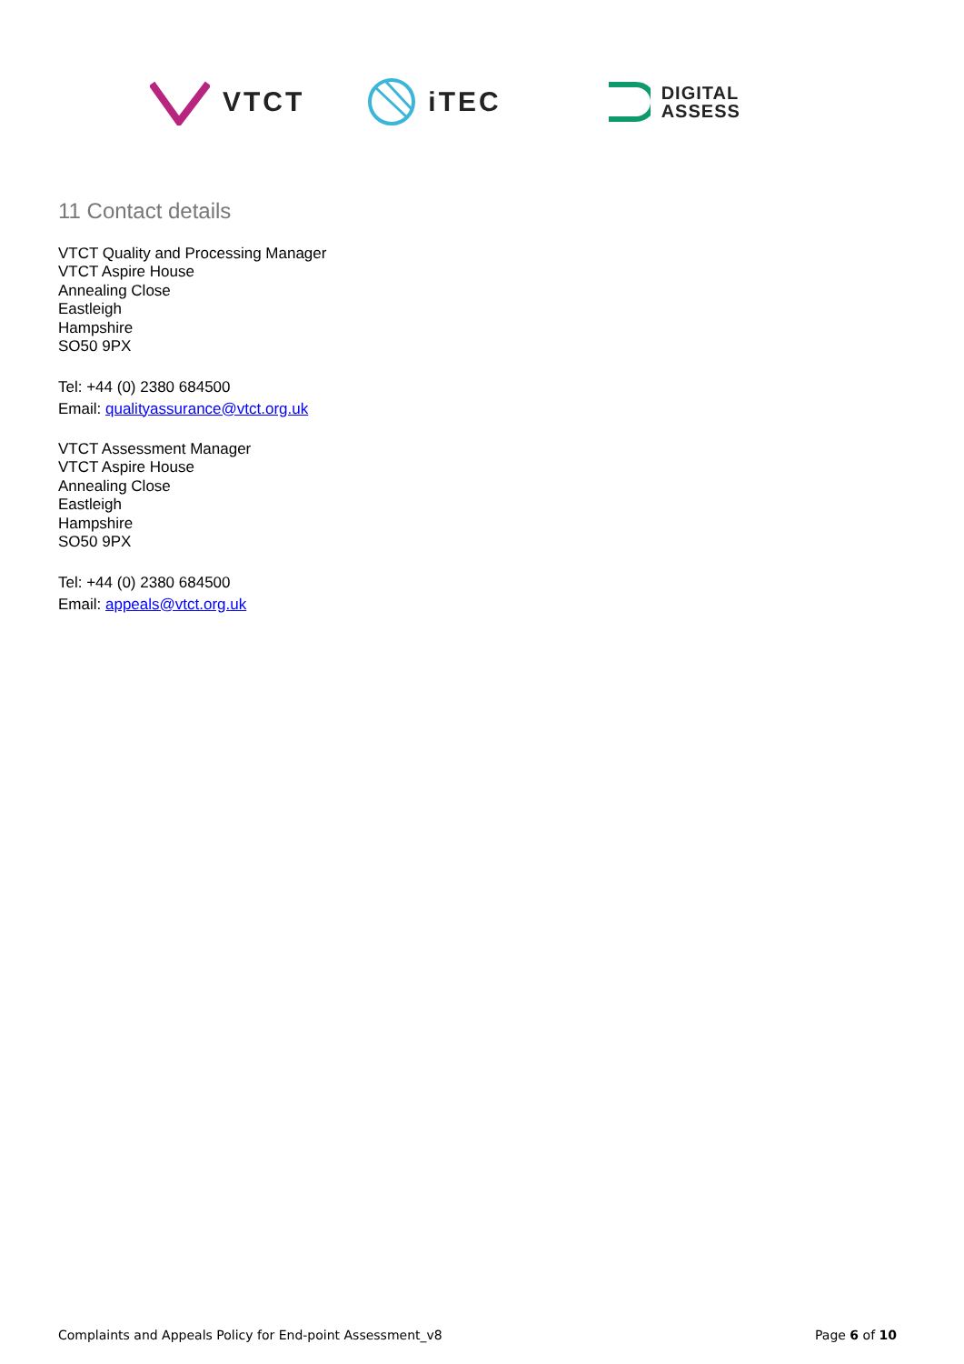VTCT iTEC
DIGITAL
ASSESS
11 Contact details
VTCT Quality and Processing Manager
VTCT Aspire House
Annealing Close
Eastleigh
Hampshire
SO50 9PX
Tel: +44 (0) 2380 684500
Email: qualityassurance@vtct.org.uk
VTCT Assessment Manager
VTCT Aspire House
Annealing Close
Eastleigh
Hampshire
SO50 9PX
Tel: +44 (0) 2380 684500
Email: appeals@vtct.org.uk
Complaints and Appeals Policy for End-point Assessment_v8 Page 6 of 10